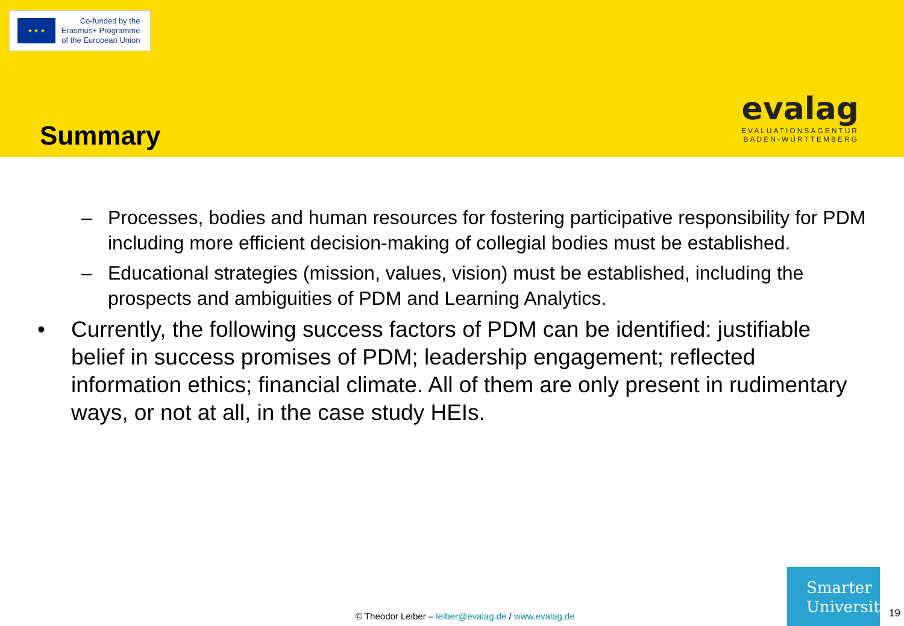★ ★ ★
Co-funded by the
Erasmus+ Programme
of the European Union
Summary
evalag
EVALUATIONSAGENTUR
BADEN-WÜRTTEMBERG
– Processes, bodies and human resources for fostering participative responsibility for PDM including more efficient decision-making of collegial bodies must be established.
– Educational strategies (mission, values, vision) must be established, including the prospects and ambiguities of PDM and Learning Analytics.
• Currently, the following success factors of PDM can be identified: justifiable belief in success promises of PDM; leadership engagement; reflected information ethics; financial climate. All of them are only present in rudimentary ways, or not at all, in the case study HEIs.
© Theodor Leiber – leiber@evalag.de / www.evalag.de
Smarter
University
19